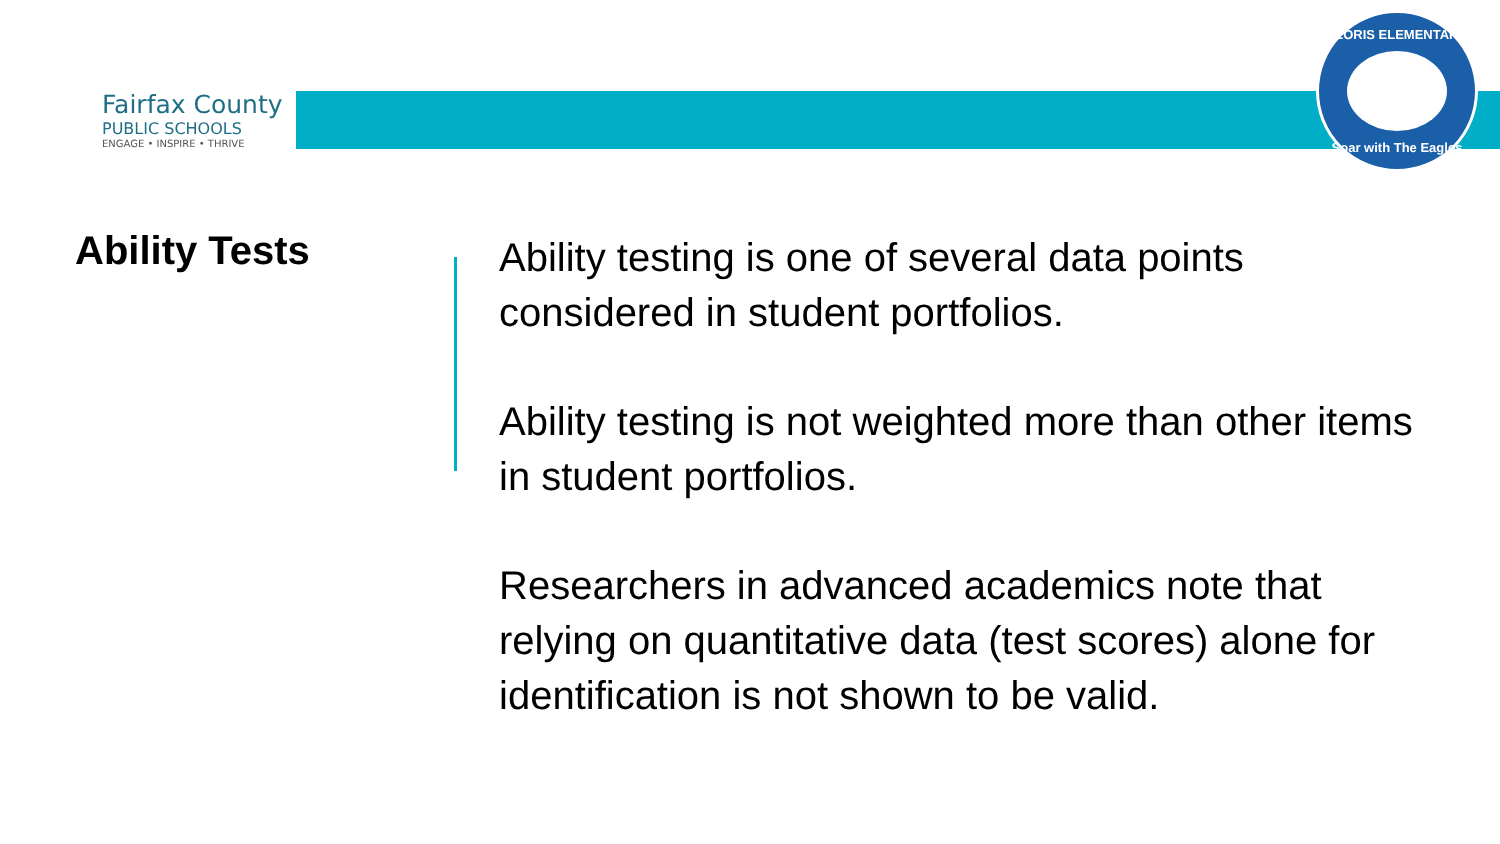Fairfax County
PUBLIC SCHOOLS
ENGAGE • INSPIRE • THRIVE
FLORIS ELEMENTARY
Soar with The Eagles
Ability Tests
Ability testing is one of several data points considered in student portfolios.
Ability testing is not weighted more than other items in student portfolios.
Researchers in advanced academics note that relying on quantitative data (test scores) alone for identification is not shown to be valid.